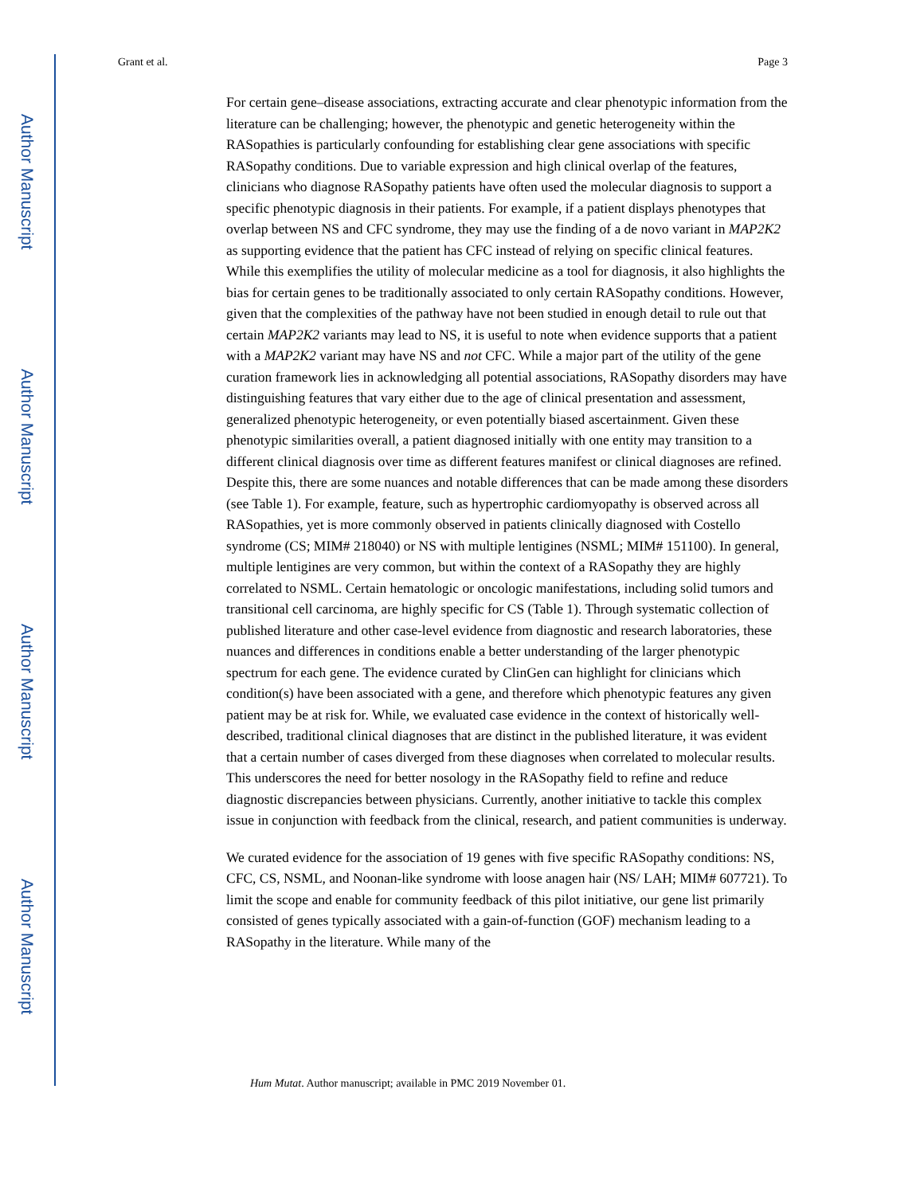Author Manuscript
Author Manuscript
Author Manuscript
Author Manuscript
Grant et al. Page 3
For certain gene–disease associations, extracting accurate and clear phenotypic information from the literature can be challenging; however, the phenotypic and genetic heterogeneity within the RASopathies is particularly confounding for establishing clear gene associations with specific RASopathy conditions. Due to variable expression and high clinical overlap of the features, clinicians who diagnose RASopathy patients have often used the molecular diagnosis to support a specific phenotypic diagnosis in their patients. For example, if a patient displays phenotypes that overlap between NS and CFC syndrome, they may use the finding of a de novo variant in MAP2K2 as supporting evidence that the patient has CFC instead of relying on specific clinical features. While this exemplifies the utility of molecular medicine as a tool for diagnosis, it also highlights the bias for certain genes to be traditionally associated to only certain RASopathy conditions. However, given that the complexities of the pathway have not been studied in enough detail to rule out that certain MAP2K2 variants may lead to NS, it is useful to note when evidence supports that a patient with a MAP2K2 variant may have NS and not CFC. While a major part of the utility of the gene curation framework lies in acknowledging all potential associations, RASopathy disorders may have distinguishing features that vary either due to the age of clinical presentation and assessment, generalized phenotypic heterogeneity, or even potentially biased ascertainment. Given these phenotypic similarities overall, a patient diagnosed initially with one entity may transition to a different clinical diagnosis over time as different features manifest or clinical diagnoses are refined. Despite this, there are some nuances and notable differences that can be made among these disorders (see Table 1). For example, feature, such as hypertrophic cardiomyopathy is observed across all RASopathies, yet is more commonly observed in patients clinically diagnosed with Costello syndrome (CS; MIM# 218040) or NS with multiple lentigines (NSML; MIM# 151100). In general, multiple lentigines are very common, but within the context of a RASopathy they are highly correlated to NSML. Certain hematologic or oncologic manifestations, including solid tumors and transitional cell carcinoma, are highly specific for CS (Table 1). Through systematic collection of published literature and other case-level evidence from diagnostic and research laboratories, these nuances and differences in conditions enable a better understanding of the larger phenotypic spectrum for each gene. The evidence curated by ClinGen can highlight for clinicians which condition(s) have been associated with a gene, and therefore which phenotypic features any given patient may be at risk for. While, we evaluated case evidence in the context of historically well-described, traditional clinical diagnoses that are distinct in the published literature, it was evident that a certain number of cases diverged from these diagnoses when correlated to molecular results. This underscores the need for better nosology in the RASopathy field to refine and reduce diagnostic discrepancies between physicians. Currently, another initiative to tackle this complex issue in conjunction with feedback from the clinical, research, and patient communities is underway.
We curated evidence for the association of 19 genes with five specific RASopathy conditions: NS, CFC, CS, NSML, and Noonan-like syndrome with loose anagen hair (NS/ LAH; MIM# 607721). To limit the scope and enable for community feedback of this pilot initiative, our gene list primarily consisted of genes typically associated with a gain-of-function (GOF) mechanism leading to a RASopathy in the literature. While many of the
Hum Mutat. Author manuscript; available in PMC 2019 November 01.